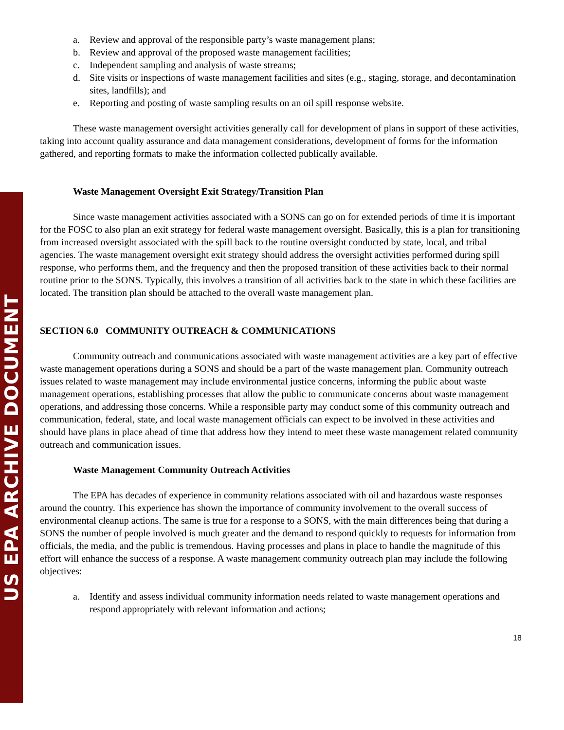US EPA ARCHIVE DOCUMENT
a. Review and approval of the responsible party’s waste management plans;
b. Review and approval of the proposed waste management facilities;
c. Independent sampling and analysis of waste streams;
d. Site visits or inspections of waste management facilities and sites (e.g., staging, storage, and decontamination sites, landfills); and
e. Reporting and posting of waste sampling results on an oil spill response website.
These waste management oversight activities generally call for development of plans in support of these activities, taking into account quality assurance and data management considerations, development of forms for the information gathered, and reporting formats to make the information collected publically available.
Waste Management Oversight Exit Strategy/Transition Plan
Since waste management activities associated with a SONS can go on for extended periods of time it is important for the FOSC to also plan an exit strategy for federal waste management oversight. Basically, this is a plan for transitioning from increased oversight associated with the spill back to the routine oversight conducted by state, local, and tribal agencies. The waste management oversight exit strategy should address the oversight activities performed during spill response, who performs them, and the frequency and then the proposed transition of these activities back to their normal routine prior to the SONS. Typically, this involves a transition of all activities back to the state in which these facilities are located. The transition plan should be attached to the overall waste management plan.
SECTION 6.0 COMMUNITY OUTREACH & COMMUNICATIONS
Community outreach and communications associated with waste management activities are a key part of effective waste management operations during a SONS and should be a part of the waste management plan. Community outreach issues related to waste management may include environmental justice concerns, informing the public about waste management operations, establishing processes that allow the public to communicate concerns about waste management operations, and addressing those concerns. While a responsible party may conduct some of this community outreach and communication, federal, state, and local waste management officials can expect to be involved in these activities and should have plans in place ahead of time that address how they intend to meet these waste management related community outreach and communication issues.
Waste Management Community Outreach Activities
The EPA has decades of experience in community relations associated with oil and hazardous waste responses around the country. This experience has shown the importance of community involvement to the overall success of environmental cleanup actions. The same is true for a response to a SONS, with the main differences being that during a SONS the number of people involved is much greater and the demand to respond quickly to requests for information from officials, the media, and the public is tremendous. Having processes and plans in place to handle the magnitude of this effort will enhance the success of a response. A waste management community outreach plan may include the following objectives:
a. Identify and assess individual community information needs related to waste management operations and respond appropriately with relevant information and actions;
18